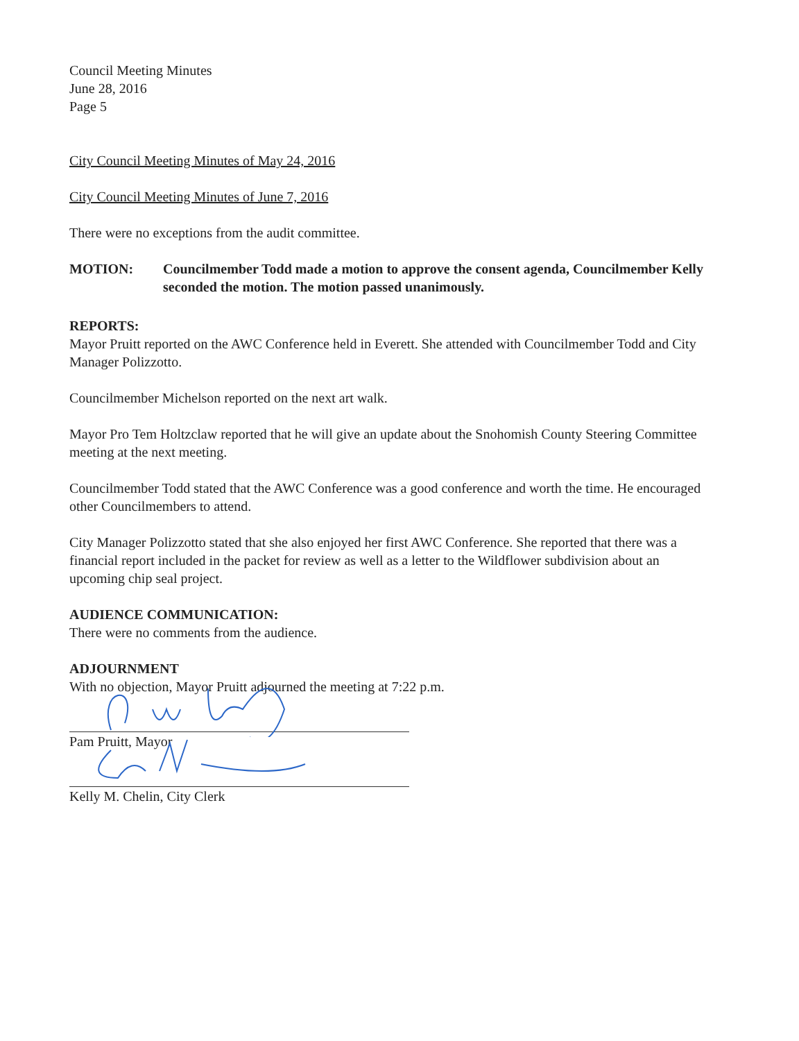Council Meeting Minutes
June 28, 2016
Page 5
City Council Meeting Minutes of May 24, 2016
City Council Meeting Minutes of June 7, 2016
There were no exceptions from the audit committee.
MOTION: Councilmember Todd made a motion to approve the consent agenda, Councilmember Kelly seconded the motion. The motion passed unanimously.
REPORTS:
Mayor Pruitt reported on the AWC Conference held in Everett. She attended with Councilmember Todd and City Manager Polizzotto.
Councilmember Michelson reported on the next art walk.
Mayor Pro Tem Holtzclaw reported that he will give an update about the Snohomish County Steering Committee meeting at the next meeting.
Councilmember Todd stated that the AWC Conference was a good conference and worth the time. He encouraged other Councilmembers to attend.
City Manager Polizzotto stated that she also enjoyed her first AWC Conference. She reported that there was a financial report included in the packet for review as well as a letter to the Wildflower subdivision about an upcoming chip seal project.
AUDIENCE COMMUNICATION:
There were no comments from the audience.
ADJOURNMENT
With no objection, Mayor Pruitt adjourned the meeting at 7:22 p.m.
Pam Pruitt, Mayor
Kelly M. Chelin, City Clerk